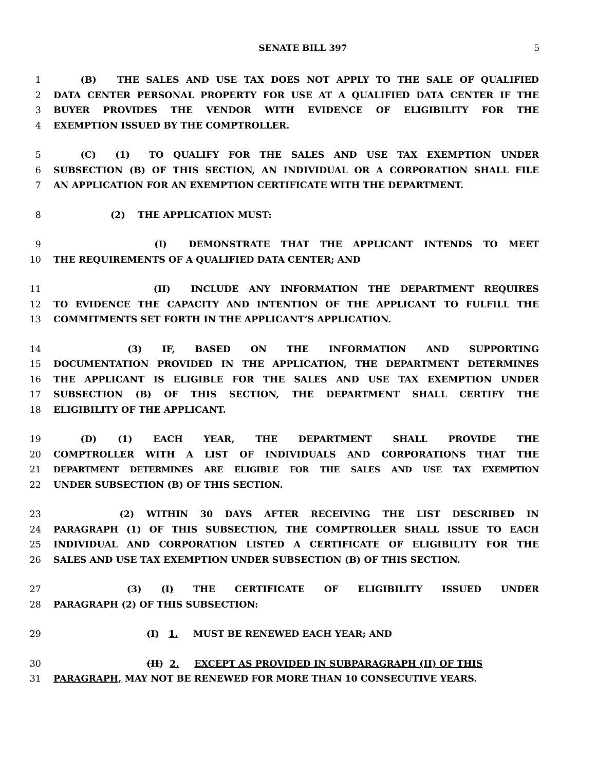SENATE BILL 397 5
1   (B) THE SALES AND USE TAX DOES NOT APPLY TO THE SALE OF QUALIFIED
2 DATA CENTER PERSONAL PROPERTY FOR USE AT A QUALIFIED DATA CENTER IF THE
3 BUYER PROVIDES THE VENDOR WITH EVIDENCE OF ELIGIBILITY FOR THE
4 EXEMPTION ISSUED BY THE COMPTROLLER.
5   (C) (1) TO QUALIFY FOR THE SALES AND USE TAX EXEMPTION UNDER
6 SUBSECTION (B) OF THIS SECTION, AN INDIVIDUAL OR A CORPORATION SHALL FILE
7 AN APPLICATION FOR AN EXEMPTION CERTIFICATE WITH THE DEPARTMENT.
8       (2) THE APPLICATION MUST:
9           (I) DEMONSTRATE THAT THE APPLICANT INTENDS TO MEET
10 THE REQUIREMENTS OF A QUALIFIED DATA CENTER; AND
11           (II) INCLUDE ANY INFORMATION THE DEPARTMENT REQUIRES
12 TO EVIDENCE THE CAPACITY AND INTENTION OF THE APPLICANT TO FULFILL THE
13 COMMITMENTS SET FORTH IN THE APPLICANT’S APPLICATION.
14       (3) IF, BASED ON THE INFORMATION AND SUPPORTING
15 DOCUMENTATION PROVIDED IN THE APPLICATION, THE DEPARTMENT DETERMINES
16 THE APPLICANT IS ELIGIBLE FOR THE SALES AND USE TAX EXEMPTION UNDER
17 SUBSECTION (B) OF THIS SECTION, THE DEPARTMENT SHALL CERTIFY THE
18 ELIGIBILITY OF THE APPLICANT.
19   (D) (1) EACH YEAR, THE DEPARTMENT SHALL PROVIDE THE
20 COMPTROLLER WITH A LIST OF INDIVIDUALS AND CORPORATIONS THAT THE
21 DEPARTMENT DETERMINES ARE ELIGIBLE FOR THE SALES AND USE TAX EXEMPTION
22 UNDER SUBSECTION (B) OF THIS SECTION.
23       (2) WITHIN 30 DAYS AFTER RECEIVING THE LIST DESCRIBED IN
24 PARAGRAPH (1) OF THIS SUBSECTION, THE COMPTROLLER SHALL ISSUE TO EACH
25 INDIVIDUAL AND CORPORATION LISTED A CERTIFICATE OF ELIGIBILITY FOR THE
26 SALES AND USE TAX EXEMPTION UNDER SUBSECTION (B) OF THIS SECTION.
27       (3) (I) THE CERTIFICATE OF ELIGIBILITY ISSUED UNDER
28 PARAGRAPH (2) OF THIS SUBSECTION:
29           (I) 1.  MUST BE RENEWED EACH YEAR; AND
30           (II) 2.  EXCEPT AS PROVIDED IN SUBPARAGRAPH (II) OF THIS
31 PARAGRAPH, MAY NOT BE RENEWED FOR MORE THAN 10 CONSECUTIVE YEARS.